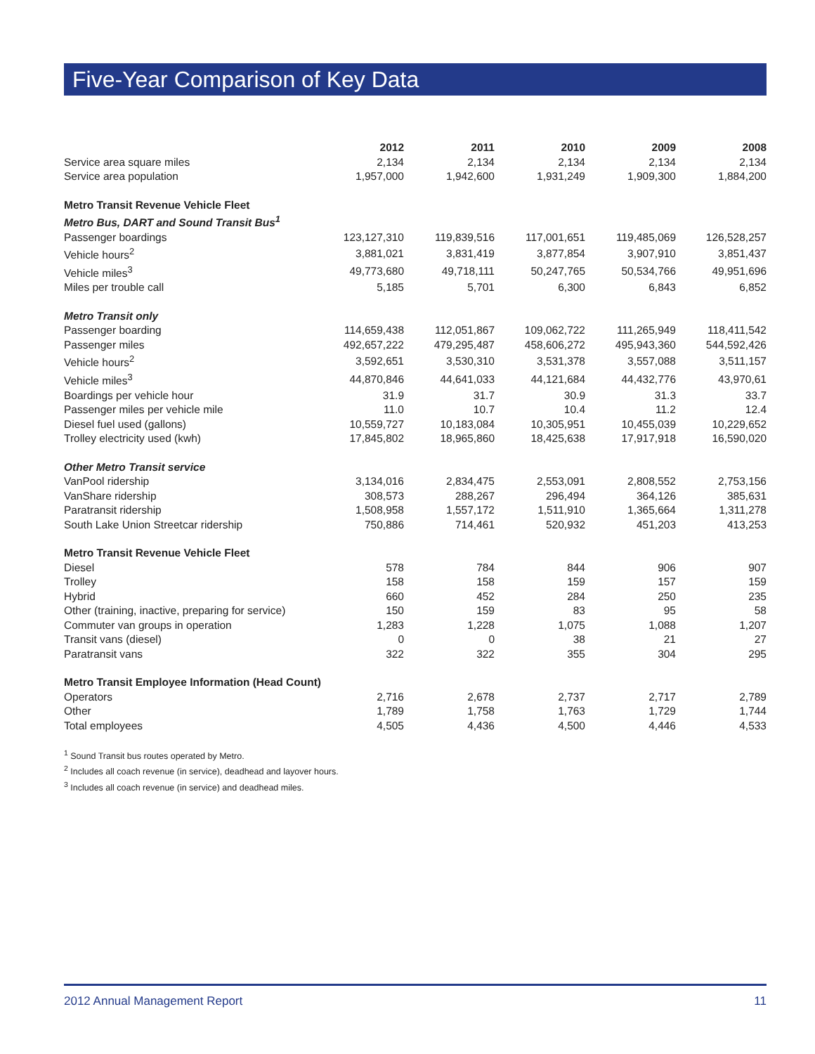Five-Year Comparison of Key Data
| | 2012 | 2011 | 2010 | 2009 | 2008 |
| --- | --- | --- | --- | --- | --- |
| Service area square miles | 2,134 | 2,134 | 2,134 | 2,134 | 2,134 |
| Service area population | 1,957,000 | 1,942,600 | 1,931,249 | 1,909,300 | 1,884,200 |
| Metro Transit Revenue Vehicle Fleet | | | | | |
| Metro Bus, DART and Sound Transit Bus<sup>1</sup> | | | | | |
| Passenger boardings | 123,127,310 | 119,839,516 | 117,001,651 | 119,485,069 | 126,528,257 |
| Vehicle hours<sup>2</sup> | 3,881,021 | 3,831,419 | 3,877,854 | 3,907,910 | 3,851,437 |
| Vehicle miles<sup>3</sup> | 49,773,680 | 49,718,111 | 50,247,765 | 50,534,766 | 49,951,696 |
| Miles per trouble call | 5,185 | 5,701 | 6,300 | 6,843 | 6,852 |
| Metro Transit only | | | | | |
| Passenger boarding | 114,659,438 | 112,051,867 | 109,062,722 | 111,265,949 | 118,411,542 |
| Passenger miles | 492,657,222 | 479,295,487 | 458,606,272 | 495,943,360 | 544,592,426 |
| Vehicle hours<sup>2</sup> | 3,592,651 | 3,530,310 | 3,531,378 | 3,557,088 | 3,511,157 |
| Vehicle miles<sup>3</sup> | 44,870,846 | 44,641,033 | 44,121,684 | 44,432,776 | 43,970,61 |
| Boardings per vehicle hour | 31.9 | 31.7 | 30.9 | 31.3 | 33.7 |
| Passenger miles per vehicle mile | 11.0 | 10.7 | 10.4 | 11.2 | 12.4 |
| Diesel fuel used (gallons) | 10,559,727 | 10,183,084 | 10,305,951 | 10,455,039 | 10,229,652 |
| Trolley electricity used (kwh) | 17,845,802 | 18,965,860 | 18,425,638 | 17,917,918 | 16,590,020 |
| Other Metro Transit service | | | | | |
| VanPool ridership | 3,134,016 | 2,834,475 | 2,553,091 | 2,808,552 | 2,753,156 |
| VanShare ridership | 308,573 | 288,267 | 296,494 | 364,126 | 385,631 |
| Paratransit ridership | 1,508,958 | 1,557,172 | 1,511,910 | 1,365,664 | 1,311,278 |
| South Lake Union Streetcar ridership | 750,886 | 714,461 | 520,932 | 451,203 | 413,253 |
| Metro Transit Revenue Vehicle Fleet | | | | | |
| Diesel | 578 | 784 | 844 | 906 | 907 |
| Trolley | 158 | 158 | 159 | 157 | 159 |
| Hybrid | 660 | 452 | 284 | 250 | 235 |
| Other (training, inactive, preparing for service) | 150 | 159 | 83 | 95 | 58 |
| Commuter van groups in operation | 1,283 | 1,228 | 1,075 | 1,088 | 1,207 |
| Transit vans (diesel) | 0 | 0 | 38 | 21 | 27 |
| Paratransit vans | 322 | 322 | 355 | 304 | 295 |
| Metro Transit Employee Information (Head Count) | | | | | |
| Operators | 2,716 | 2,678 | 2,737 | 2,717 | 2,789 |
| Other | 1,789 | 1,758 | 1,763 | 1,729 | 1,744 |
| Total employees | 4,505 | 4,436 | 4,500 | 4,446 | 4,533 |
<sup>1</sup> Sound Transit bus routes operated by Metro.
<sup>2</sup> Includes all coach revenue (in service), deadhead and layover hours.
<sup>3</sup> Includes all coach revenue (in service) and deadhead miles.
2012 Annual Management Report 11